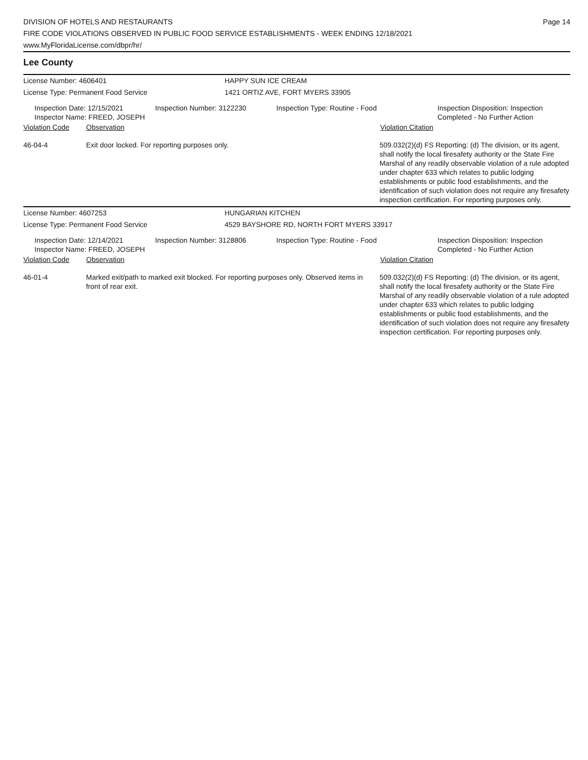DIVISION OF HOTELS AND RESTAURANTS
FIRE CODE VIOLATIONS OBSERVED IN PUBLIC FOOD SERVICE ESTABLISHMENTS - WEEK ENDING 12/18/2021
www.MyFloridaLicense.com/dbpr/hr/
Page 14
Lee County
License Number: 4606401
License Type: Permanent Food Service
HAPPY SUN ICE CREAM
1421 ORTIZ AVE, FORT MYERS 33905
Inspection Date: 12/15/2021
Inspector Name: FREED, JOSEPH
Inspection Number: 3122230 Inspection Type: Routine - Food Inspection Disposition: Inspection
Completed - No Further Action
Violation Code Observation Violation Citation
46-04-4 Exit door locked. For reporting purposes only. 509.032(2)(d) FS Reporting: (d) The division, or its agent, shall notify the local firesafety authority or the State Fire Marshal of any readily observable violation of a rule adopted under chapter 633 which relates to public lodging establishments or public food establishments, and the identification of such violation does not require any firesafety inspection certification. For reporting purposes only.
License Number: 4607253
License Type: Permanent Food Service
HUNGARIAN KITCHEN
4529 BAYSHORE RD, NORTH FORT MYERS 33917
Inspection Date: 12/14/2021
Inspector Name: FREED, JOSEPH
Inspection Number: 3128806 Inspection Type: Routine - Food Inspection Disposition: Inspection
Completed - No Further Action
Violation Code Observation Violation Citation
46-01-4 Marked exit/path to marked exit blocked. For reporting purposes only. Observed items in front of rear exit.
509.032(2)(d) FS Reporting: (d) The division, or its agent, shall notify the local firesafety authority or the State Fire Marshal of any readily observable violation of a rule adopted under chapter 633 which relates to public lodging establishments or public food establishments, and the identification of such violation does not require any firesafety inspection certification. For reporting purposes only.